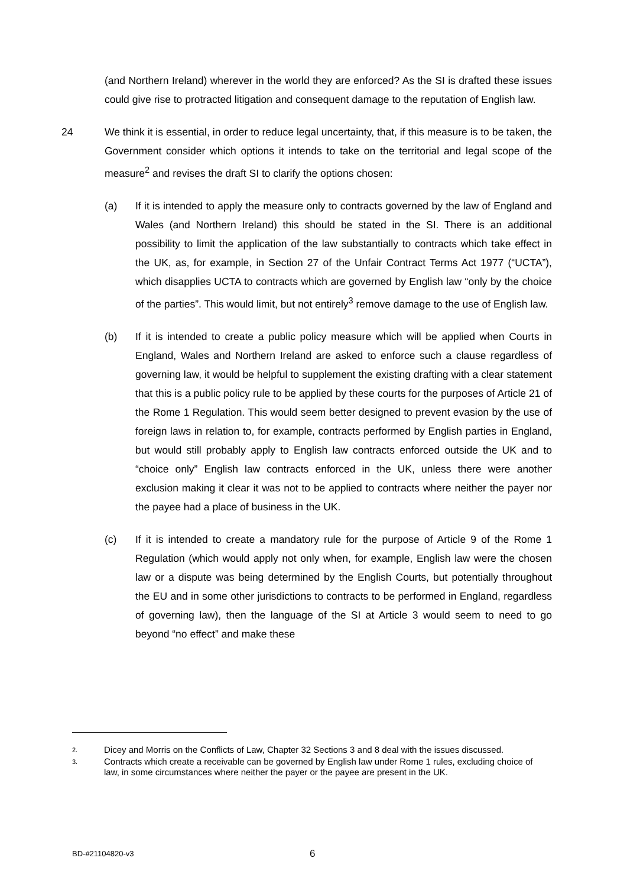(and Northern Ireland) wherever in the world they are enforced? As the SI is drafted these issues could give rise to protracted litigation and consequent damage to the reputation of English law.
24 We think it is essential, in order to reduce legal uncertainty, that, if this measure is to be taken, the Government consider which options it intends to take on the territorial and legal scope of the measure<sup>2</sup> and revises the draft SI to clarify the options chosen:
(a) If it is intended to apply the measure only to contracts governed by the law of England and Wales (and Northern Ireland) this should be stated in the SI. There is an additional possibility to limit the application of the law substantially to contracts which take effect in the UK, as, for example, in Section 27 of the Unfair Contract Terms Act 1977 (“UCTA”), which disapplies UCTA to contracts which are governed by English law “only by the choice of the parties”. This would limit, but not entirely<sup>3</sup> remove damage to the use of English law.
(b) If it is intended to create a public policy measure which will be applied when Courts in England, Wales and Northern Ireland are asked to enforce such a clause regardless of governing law, it would be helpful to supplement the existing drafting with a clear statement that this is a public policy rule to be applied by these courts for the purposes of Article 21 of the Rome 1 Regulation. This would seem better designed to prevent evasion by the use of foreign laws in relation to, for example, contracts performed by English parties in England, but would still probably apply to English law contracts enforced outside the UK and to “choice only” English law contracts enforced in the UK, unless there were another exclusion making it clear it was not to be applied to contracts where neither the payer nor the payee had a place of business in the UK.
(c) If it is intended to create a mandatory rule for the purpose of Article 9 of the Rome 1 Regulation (which would apply not only when, for example, English law were the chosen law or a dispute was being determined by the English Courts, but potentially throughout the EU and in some other jurisdictions to contracts to be performed in England, regardless of governing law), then the language of the SI at Article 3 would seem to need to go beyond “no effect” and make these
2. Dicey and Morris on the Conflicts of Law, Chapter 32 Sections 3 and 8 deal with the issues discussed.
3. Contracts which create a receivable can be governed by English law under Rome 1 rules, excluding choice of law, in some circumstances where neither the payer or the payee are present in the UK.
BD-#21104820-v3 6